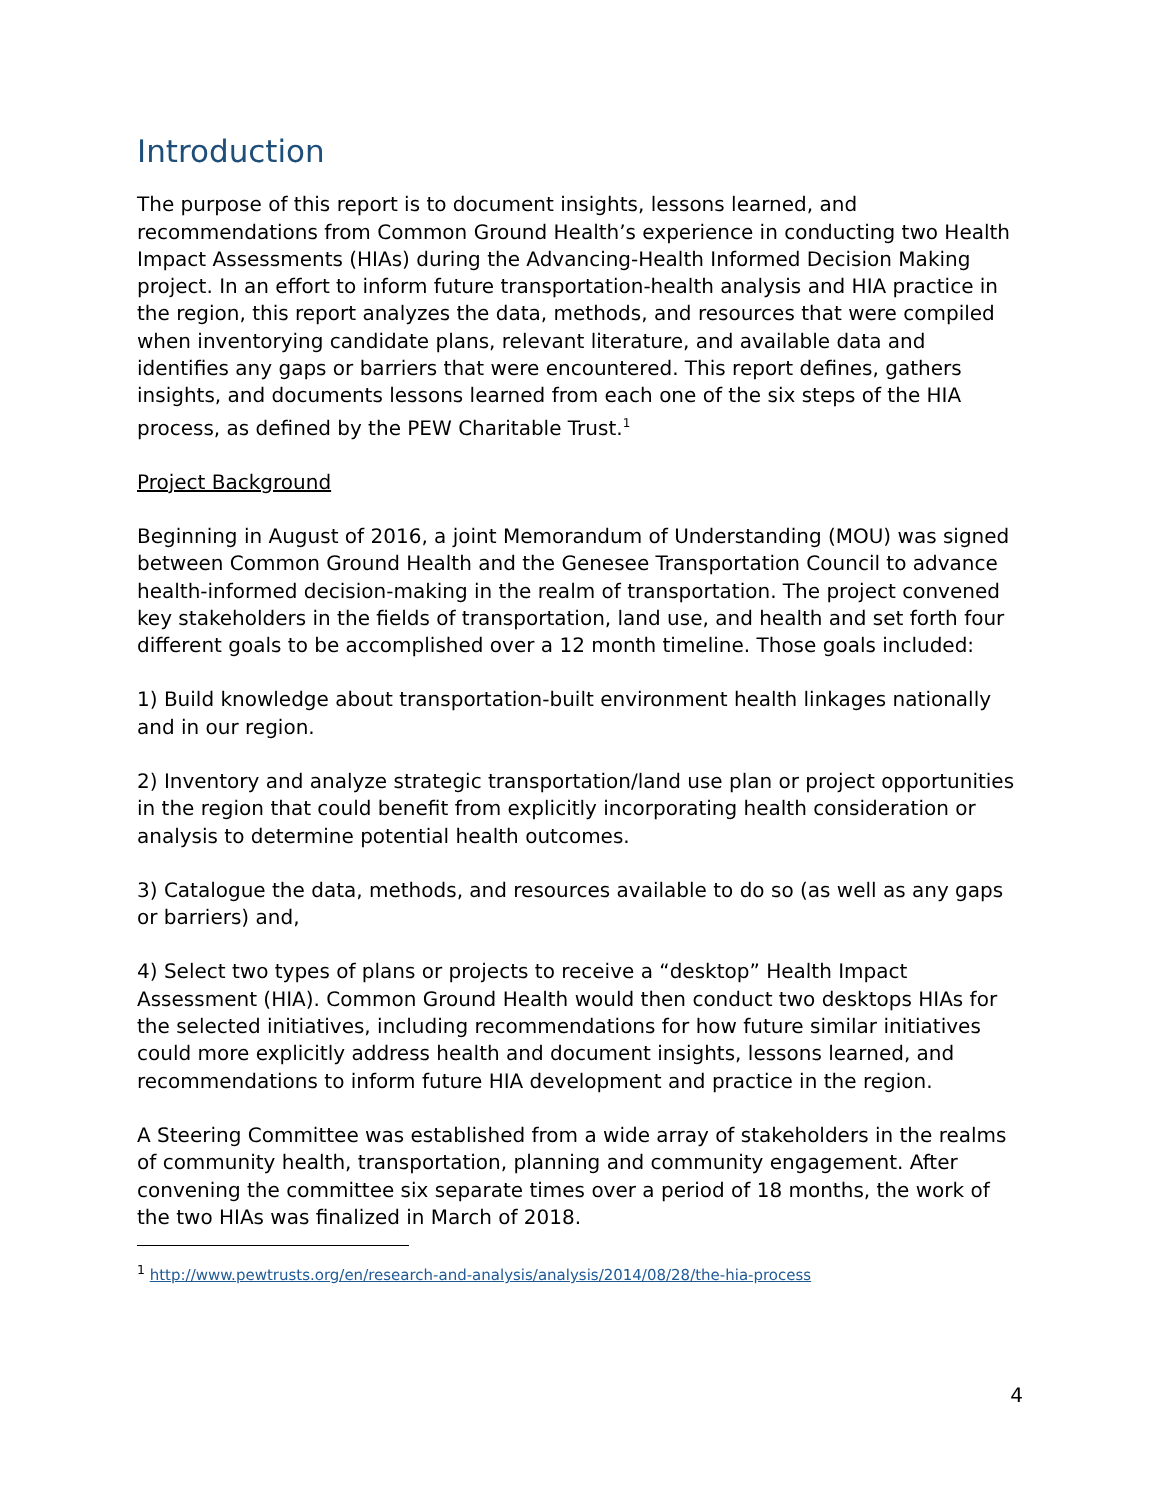Introduction
The purpose of this report is to document insights, lessons learned, and recommendations from Common Ground Health’s experience in conducting two Health Impact Assessments (HIAs) during the Advancing-Health Informed Decision Making project. In an effort to inform future transportation-health analysis and HIA practice in the region, this report analyzes the data, methods, and resources that were compiled when inventorying candidate plans, relevant literature, and available data and identifies any gaps or barriers that were encountered. This report defines, gathers insights, and documents lessons learned from each one of the six steps of the HIA process, as defined by the PEW Charitable Trust.<sup>1</sup>
Project Background
Beginning in August of 2016, a joint Memorandum of Understanding (MOU) was signed between Common Ground Health and the Genesee Transportation Council to advance health-informed decision-making in the realm of transportation. The project convened key stakeholders in the fields of transportation, land use, and health and set forth four different goals to be accomplished over a 12 month timeline. Those goals included:
1) Build knowledge about transportation-built environment health linkages nationally and in our region.
2) Inventory and analyze strategic transportation/land use plan or project opportunities in the region that could benefit from explicitly incorporating health consideration or analysis to determine potential health outcomes.
3) Catalogue the data, methods, and resources available to do so (as well as any gaps or barriers) and,
4) Select two types of plans or projects to receive a “desktop” Health Impact Assessment (HIA). Common Ground Health would then conduct two desktops HIAs for the selected initiatives, including recommendations for how future similar initiatives could more explicitly address health and document insights, lessons learned, and recommendations to inform future HIA development and practice in the region.
A Steering Committee was established from a wide array of stakeholders in the realms of community health, transportation, planning and community engagement. After convening the committee six separate times over a period of 18 months, the work of the two HIAs was finalized in March of 2018.
<sup>1</sup> http://www.pewtrusts.org/en/research-and-analysis/analysis/2014/08/28/the-hia-process
4